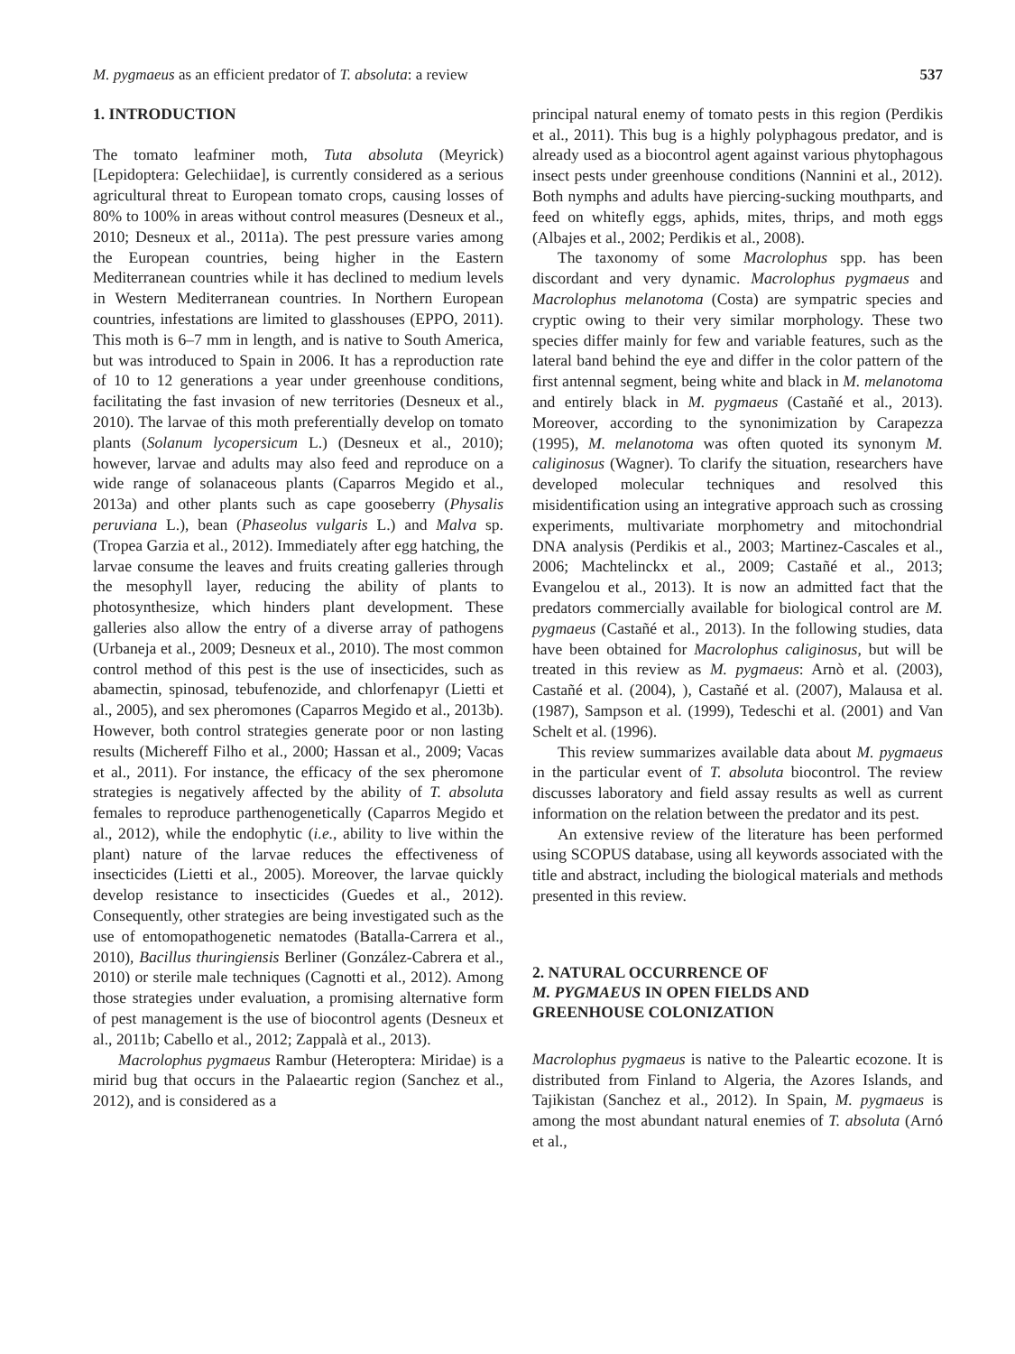M. pygmaeus as an efficient predator of T. absoluta: a review 537
1. INTRODUCTION
The tomato leafminer moth, Tuta absoluta (Meyrick) [Lepidoptera: Gelechiidae], is currently considered as a serious agricultural threat to European tomato crops, causing losses of 80% to 100% in areas without control measures (Desneux et al., 2010; Desneux et al., 2011a). The pest pressure varies among the European countries, being higher in the Eastern Mediterranean countries while it has declined to medium levels in Western Mediterranean countries. In Northern European countries, infestations are limited to glasshouses (EPPO, 2011). This moth is 6–7 mm in length, and is native to South America, but was introduced to Spain in 2006. It has a reproduction rate of 10 to 12 generations a year under greenhouse conditions, facilitating the fast invasion of new territories (Desneux et al., 2010). The larvae of this moth preferentially develop on tomato plants (Solanum lycopersicum L.) (Desneux et al., 2010); however, larvae and adults may also feed and reproduce on a wide range of solanaceous plants (Caparros Megido et al., 2013a) and other plants such as cape gooseberry (Physalis peruviana L.), bean (Phaseolus vulgaris L.) and Malva sp. (Tropea Garzia et al., 2012). Immediately after egg hatching, the larvae consume the leaves and fruits creating galleries through the mesophyll layer, reducing the ability of plants to photosynthesize, which hinders plant development. These galleries also allow the entry of a diverse array of pathogens (Urbaneja et al., 2009; Desneux et al., 2010). The most common control method of this pest is the use of insecticides, such as abamectin, spinosad, tebufenozide, and chlorfenapyr (Lietti et al., 2005), and sex pheromones (Caparros Megido et al., 2013b). However, both control strategies generate poor or non lasting results (Michereff Filho et al., 2000; Hassan et al., 2009; Vacas et al., 2011). For instance, the efficacy of the sex pheromone strategies is negatively affected by the ability of T. absoluta females to reproduce parthenogenetically (Caparros Megido et al., 2012), while the endophytic (i.e., ability to live within the plant) nature of the larvae reduces the effectiveness of insecticides (Lietti et al., 2005). Moreover, the larvae quickly develop resistance to insecticides (Guedes et al., 2012). Consequently, other strategies are being investigated such as the use of entomopathogenetic nematodes (Batalla-Carrera et al., 2010), Bacillus thuringiensis Berliner (González-Cabrera et al., 2010) or sterile male techniques (Cagnotti et al., 2012). Among those strategies under evaluation, a promising alternative form of pest management is the use of biocontrol agents (Desneux et al., 2011b; Cabello et al., 2012; Zappalà et al., 2013).
Macrolophus pygmaeus Rambur (Heteroptera: Miridae) is a mirid bug that occurs in the Palaeartic region (Sanchez et al., 2012), and is considered as a
principal natural enemy of tomato pests in this region (Perdikis et al., 2011). This bug is a highly polyphagous predator, and is already used as a biocontrol agent against various phytophagous insect pests under greenhouse conditions (Nannini et al., 2012). Both nymphs and adults have piercing-sucking mouthparts, and feed on whitefly eggs, aphids, mites, thrips, and moth eggs (Albajes et al., 2002; Perdikis et al., 2008).
The taxonomy of some Macrolophus spp. has been discordant and very dynamic. Macrolophus pygmaeus and Macrolophus melanotoma (Costa) are sympatric species and cryptic owing to their very similar morphology. These two species differ mainly for few and variable features, such as the lateral band behind the eye and differ in the color pattern of the first antennal segment, being white and black in M. melanotoma and entirely black in M. pygmaeus (Castañé et al., 2013). Moreover, according to the synonimization by Carapezza (1995), M. melanotoma was often quoted its synonym M. caliginosus (Wagner). To clarify the situation, researchers have developed molecular techniques and resolved this misidentification using an integrative approach such as crossing experiments, multivariate morphometry and mitochondrial DNA analysis (Perdikis et al., 2003; Martinez-Cascales et al., 2006; Machtelinckx et al., 2009; Castañé et al., 2013; Evangelou et al., 2013). It is now an admitted fact that the predators commercially available for biological control are M. pygmaeus (Castañé et al., 2013). In the following studies, data have been obtained for Macrolophus caliginosus, but will be treated in this review as M. pygmaeus: Arnò et al. (2003), Castañé et al. (2004), ), Castañé et al. (2007), Malausa et al. (1987), Sampson et al. (1999), Tedeschi et al. (2001) and Van Schelt et al. (1996).
This review summarizes available data about M. pygmaeus in the particular event of T. absoluta biocontrol. The review discusses laboratory and field assay results as well as current information on the relation between the predator and its pest.
An extensive review of the literature has been performed using SCOPUS database, using all keywords associated with the title and abstract, including the biological materials and methods presented in this review.
2. NATURAL OCCURRENCE OF
M. PYGMAEUS IN OPEN FIELDS AND
GREENHOUSE COLONIZATION
Macrolophus pygmaeus is native to the Paleartic ecozone. It is distributed from Finland to Algeria, the Azores Islands, and Tajikistan (Sanchez et al., 2012). In Spain, M. pygmaeus is among the most abundant natural enemies of T. absoluta (Arnó et al.,